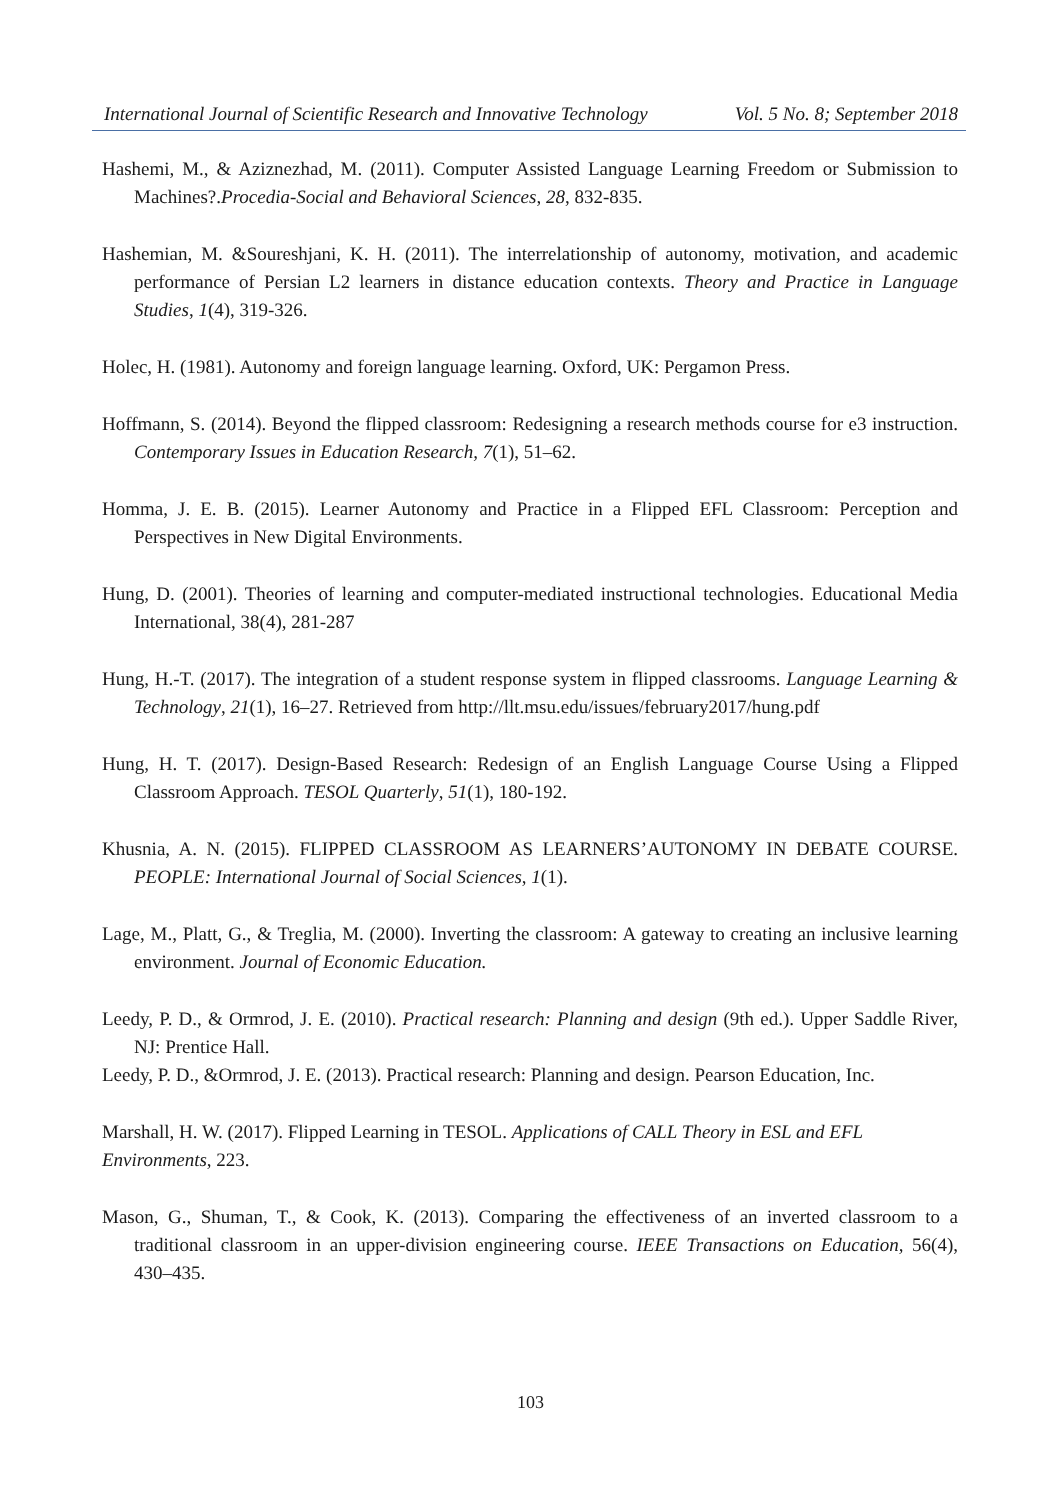International Journal of Scientific Research and Innovative Technology Vol. 5 No. 8; September 2018
Hashemi, M., & Aziznezhad, M. (2011). Computer Assisted Language Learning Freedom or Submission to Machines?.Procedia-Social and Behavioral Sciences, 28, 832-835.
Hashemian, M. &Soureshjani, K. H. (2011). The interrelationship of autonomy, motivation, and academic performance of Persian L2 learners in distance education contexts. Theory and Practice in Language Studies, 1(4), 319-326.
Holec, H. (1981). Autonomy and foreign language learning. Oxford, UK: Pergamon Press.
Hoffmann, S. (2014). Beyond the flipped classroom: Redesigning a research methods course for e3 instruction. Contemporary Issues in Education Research, 7(1), 51–62.
Homma, J. E. B. (2015). Learner Autonomy and Practice in a Flipped EFL Classroom: Perception and Perspectives in New Digital Environments.
Hung, D. (2001). Theories of learning and computer-mediated instructional technologies. Educational Media International, 38(4), 281-287
Hung, H.-T. (2017). The integration of a student response system in flipped classrooms. Language Learning & Technology, 21(1), 16–27. Retrieved from http://llt.msu.edu/issues/february2017/hung.pdf
Hung, H. T. (2017). Design-Based Research: Redesign of an English Language Course Using a Flipped Classroom Approach. TESOL Quarterly, 51(1), 180-192.
Khusnia, A. N. (2015). FLIPPED CLASSROOM AS LEARNERS’AUTONOMY IN DEBATE COURSE. PEOPLE: International Journal of Social Sciences, 1(1).
Lage, M., Platt, G., & Treglia, M. (2000). Inverting the classroom: A gateway to creating an inclusive learning environment. Journal of Economic Education.
Leedy, P. D., & Ormrod, J. E. (2010). Practical research: Planning and design (9th ed.). Upper Saddle River, NJ: Prentice Hall.
Leedy, P. D., &Ormrod, J. E. (2013). Practical research: Planning and design. Pearson Education, Inc.
Marshall, H. W. (2017). Flipped Learning in TESOL. Applications of CALL Theory in ESL and EFL Environments, 223.
Mason, G., Shuman, T., & Cook, K. (2013). Comparing the effectiveness of an inverted classroom to a traditional classroom in an upper-division engineering course. IEEE Transactions on Education, 56(4), 430–435.
103